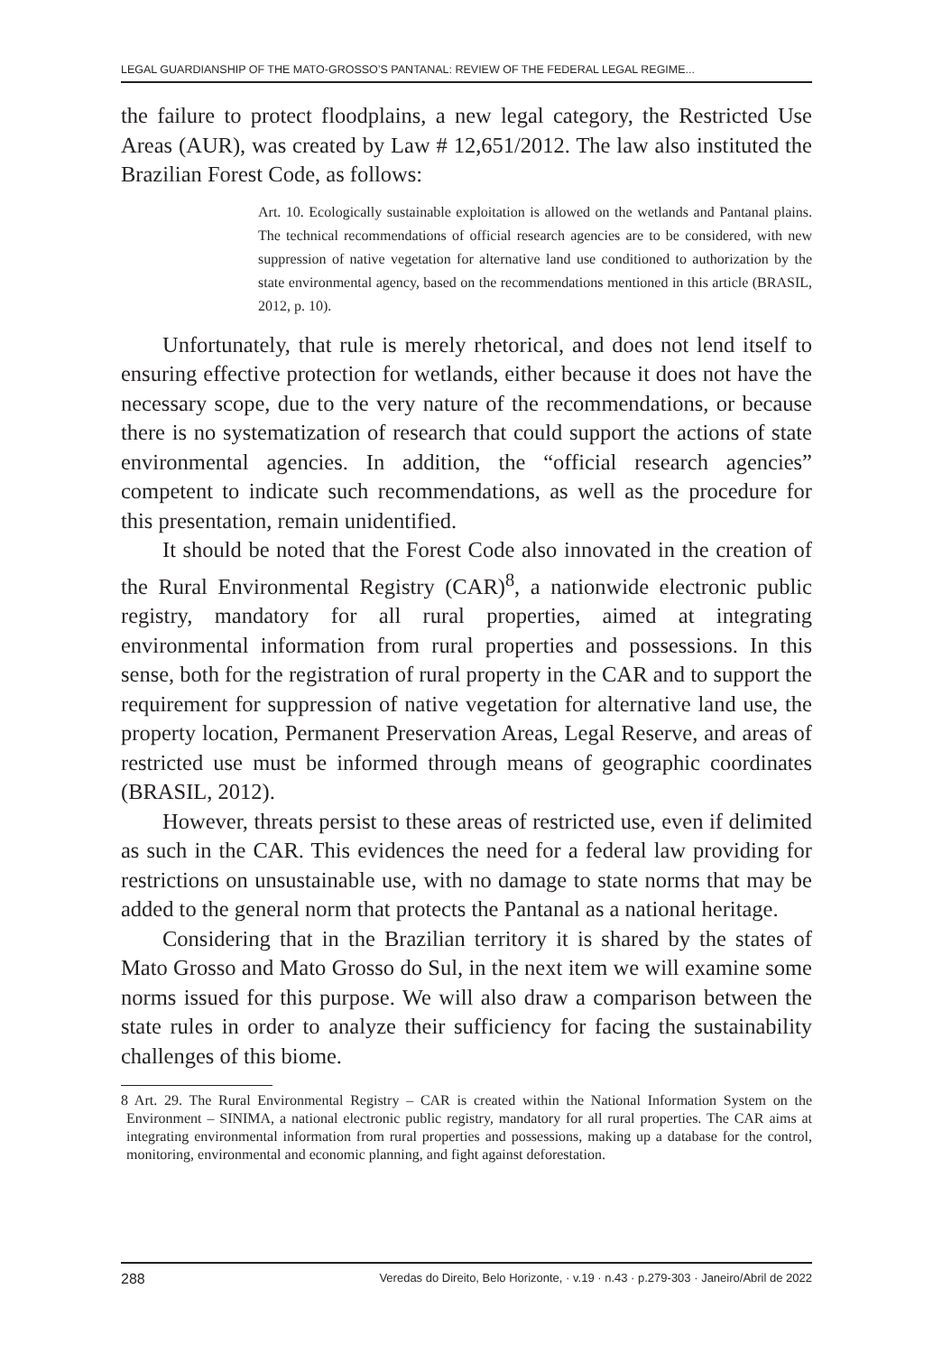LEGAL GUARDIANSHIP OF THE MATO-GROSSO’S PANTANAL: REVIEW OF THE FEDERAL LEGAL REGIME...
the failure to protect floodplains, a new legal category, the Restricted Use Areas (AUR), was created by Law # 12,651/2012. The law also instituted the Brazilian Forest Code, as follows:
Art. 10. Ecologically sustainable exploitation is allowed on the wetlands and Pantanal plains. The technical recommendations of official research agencies are to be considered, with new suppression of native vegetation for alternative land use conditioned to authorization by the state environmental agency, based on the recommendations mentioned in this article (BRASIL, 2012, p. 10).
Unfortunately, that rule is merely rhetorical, and does not lend itself to ensuring effective protection for wetlands, either because it does not have the necessary scope, due to the very nature of the recommendations, or because there is no systematization of research that could support the actions of state environmental agencies. In addition, the “official research agencies” competent to indicate such recommendations, as well as the procedure for this presentation, remain unidentified.
It should be noted that the Forest Code also innovated in the creation of the Rural Environmental Registry (CAR)<sup>8</sup>, a nationwide electronic public registry, mandatory for all rural properties, aimed at integrating environmental information from rural properties and possessions. In this sense, both for the registration of rural property in the CAR and to support the requirement for suppression of native vegetation for alternative land use, the property location, Permanent Preservation Areas, Legal Reserve, and areas of restricted use must be informed through means of geographic coordinates (BRASIL, 2012).
However, threats persist to these areas of restricted use, even if delimited as such in the CAR. This evidences the need for a federal law providing for restrictions on unsustainable use, with no damage to state norms that may be added to the general norm that protects the Pantanal as a national heritage.
Considering that in the Brazilian territory it is shared by the states of Mato Grosso and Mato Grosso do Sul, in the next item we will examine some norms issued for this purpose. We will also draw a comparison between the state rules in order to analyze their sufficiency for facing the sustainability challenges of this biome.
8 Art. 29. The Rural Environmental Registry – CAR is created within the National Information System on the Environment – SINIMA, a national electronic public registry, mandatory for all rural properties. The CAR aims at integrating environmental information from rural properties and possessions, making up a database for the control, monitoring, environmental and economic planning, and fight against deforestation.
288 Veredas do Direito, Belo Horizonte, · v.19 · n.43 · p.279-303 · Janeiro/Abril de 2022